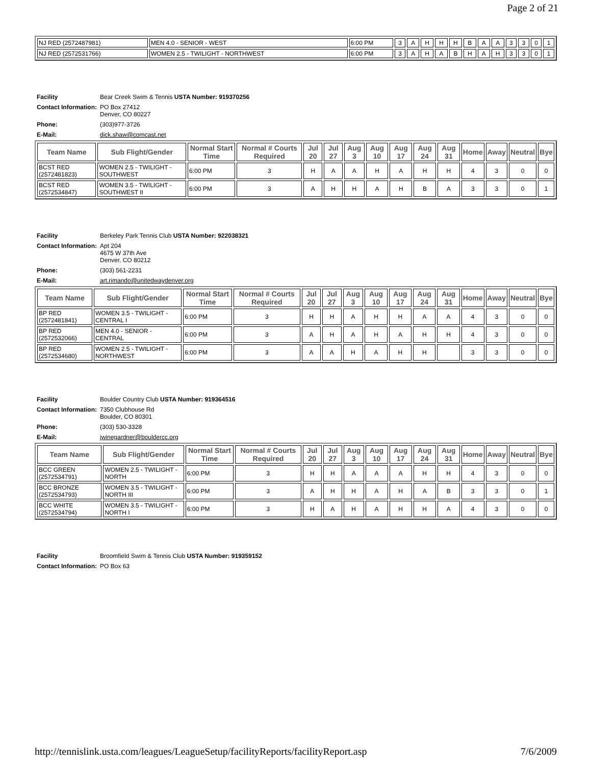Page 2 of 21
| NJ RED (2572487981) | MEN 4.0 - SENIOR - WEST | 6:00 PM | 3 | A | H | H | H | B | A | A | 3 | 3 | 0 | 1 |
| NJ RED (2572531766) | WOMEN 2.5 - TWILIGHT - NORTHWEST | 6:00 PM | 3 | A | H | A | B | H | A | H | 3 | 3 | 0 | 1 |
| Facility | Bear Creek Swim & Tennis USTA Number: 919370256 |
| Contact Information: | PO Box 27412 Denver, CO 80227 |
| Phone: | (303)977-3726 |
| E-Mail: | dick.shaw@comcast.net |
| Team Name | Sub Flight/Gender | Normal Start Time | Normal # Courts Required | Jul 20 | Jul 27 | Aug 3 | Aug 10 | Aug 17 | Aug 24 | Aug 31 | Home | Away | Neutral | Bye |
| --- | --- | --- | --- | --- | --- | --- | --- | --- | --- | --- | --- | --- | --- | --- |
| BCST RED (2572481823) | WOMEN 2.5 - TWILIGHT - SOUTHWEST | 6:00 PM | 3 | H | A | A | H | A | H | H | 4 | 3 | 0 | 0 |
| BCST RED (2572534847) | WOMEN 3.5 - TWILIGHT - SOUTHWEST II | 6:00 PM | 3 | A | H | H | A | H | B | A | 3 | 3 | 0 | 1 |
| Facility | Berkeley Park Tennis Club USTA Number: 922038321 |
| Contact Information: | Apt 204 4675 W 37th Ave Denver, CO 80212 |
| Phone: | (303) 561-2231 |
| E-Mail: | art.rimando@unitedwaydenver.org |
| Team Name | Sub Flight/Gender | Normal Start Time | Normal # Courts Required | Jul 20 | Jul 27 | Aug 3 | Aug 10 | Aug 17 | Aug 24 | Aug 31 | Home | Away | Neutral | Bye |
| --- | --- | --- | --- | --- | --- | --- | --- | --- | --- | --- | --- | --- | --- | --- |
| BP RED (2572481841) | WOMEN 3.5 - TWILIGHT - CENTRAL I | 6:00 PM | 3 | H | H | A | H | H | A | A | 4 | 3 | 0 | 0 |
| BP RED (2572532066) | MEN 4.0 - SENIOR - CENTRAL | 6:00 PM | 3 | A | H | A | H | A | H | H | 4 | 3 | 0 | 0 |
| BP RED (2572534680) | WOMEN 2.5 - TWILIGHT - NORTHWEST | 6:00 PM | 3 | A | A | H | A | H | H | | 3 | 3 | 0 | 0 |
| Facility | Boulder Country Club USTA Number: 919364516 |
| Contact Information: | 7350 Clubhouse Rd Boulder, CO 80301 |
| Phone: | (303) 530-3328 |
| E-Mail: | jwinegardner@bouldercc.org |
| Team Name | Sub Flight/Gender | Normal Start Time | Normal # Courts Required | Jul 20 | Jul 27 | Aug 3 | Aug 10 | Aug 17 | Aug 24 | Aug 31 | Home | Away | Neutral | Bye |
| --- | --- | --- | --- | --- | --- | --- | --- | --- | --- | --- | --- | --- | --- | --- |
| BCC GREEN (2572534791) | WOMEN 2.5 - TWILIGHT - NORTH | 6:00 PM | 3 | H | H | A | A | A | H | H | 4 | 3 | 0 | 0 |
| BCC BRONZE (2572534793) | WOMEN 3.5 - TWILIGHT - NORTH III | 6:00 PM | 3 | A | H | H | A | H | A | B | 3 | 3 | 0 | 1 |
| BCC WHITE (2572534794) | WOMEN 3.5 - TWILIGHT - NORTH I | 6:00 PM | 3 | H | A | H | A | H | H | A | 4 | 3 | 0 | 0 |
| Facility | Broomfield Swim & Tennis Club USTA Number: 919359152 |
| Contact Information: | PO Box 63 |
http://tennislink.usta.com/leagues/LeagueSetup/facilityReports/facilityReport.asp 7/6/2009